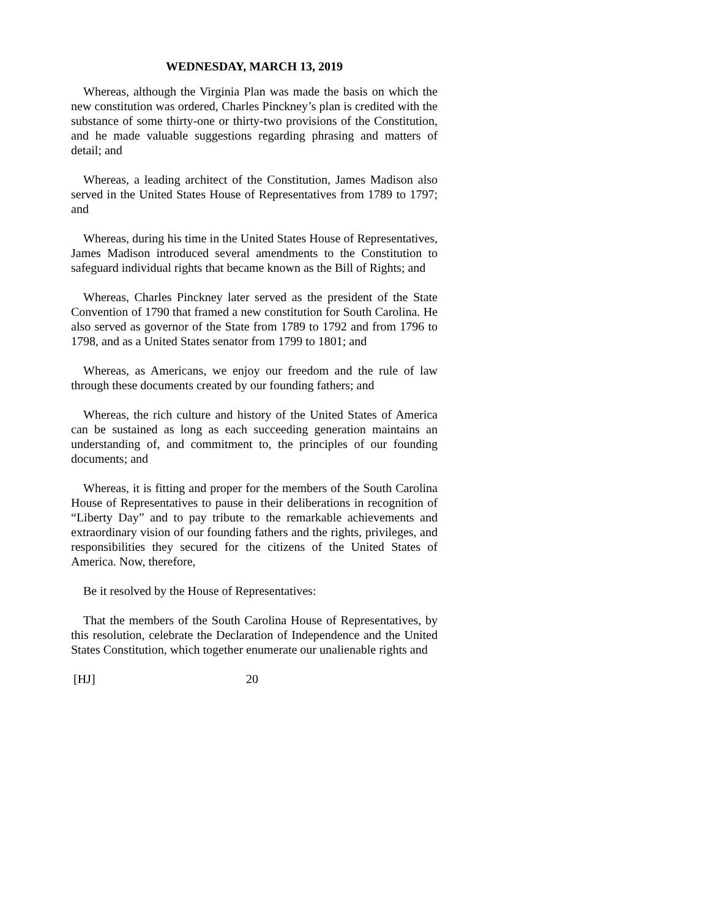WEDNESDAY, MARCH 13, 2019
Whereas, although the Virginia Plan was made the basis on which the new constitution was ordered, Charles Pinckney’s plan is credited with the substance of some thirty-one or thirty-two provisions of the Constitution, and he made valuable suggestions regarding phrasing and matters of detail; and
Whereas, a leading architect of the Constitution, James Madison also served in the United States House of Representatives from 1789 to 1797; and
Whereas, during his time in the United States House of Representatives, James Madison introduced several amendments to the Constitution to safeguard individual rights that became known as the Bill of Rights; and
Whereas, Charles Pinckney later served as the president of the State Convention of 1790 that framed a new constitution for South Carolina. He also served as governor of the State from 1789 to 1792 and from 1796 to 1798, and as a United States senator from 1799 to 1801; and
Whereas, as Americans, we enjoy our freedom and the rule of law through these documents created by our founding fathers; and
Whereas, the rich culture and history of the United States of America can be sustained as long as each succeeding generation maintains an understanding of, and commitment to, the principles of our founding documents; and
Whereas, it is fitting and proper for the members of the South Carolina House of Representatives to pause in their deliberations in recognition of “Liberty Day” and to pay tribute to the remarkable achievements and extraordinary vision of our founding fathers and the rights, privileges, and responsibilities they secured for the citizens of the United States of America. Now, therefore,
Be it resolved by the House of Representatives:
That the members of the South Carolina House of Representatives, by this resolution, celebrate the Declaration of Independence and the United States Constitution, which together enumerate our unalienable rights and
[HJ] 20